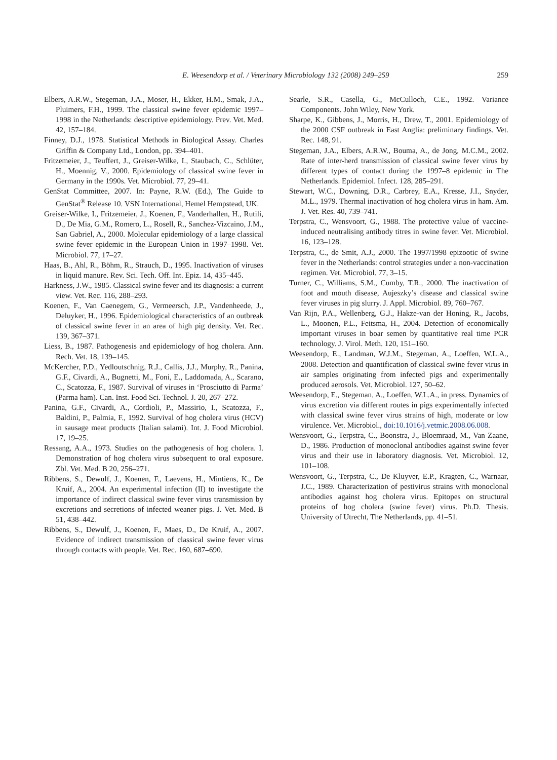E. Weesendorp et al. / Veterinary Microbiology 132 (2008) 249–259 259
Elbers, A.R.W., Stegeman, J.A., Moser, H., Ekker, H.M., Smak, J.A., Pluimers, F.H., 1999. The classical swine fever epidemic 1997–1998 in the Netherlands: descriptive epidemiology. Prev. Vet. Med. 42, 157–184.
Finney, D.J., 1978. Statistical Methods in Biological Assay. Charles Griffin & Company Ltd., London, pp. 394–401.
Fritzemeier, J., Teuffert, J., Greiser-Wilke, I., Staubach, C., Schlüter, H., Moennig, V., 2000. Epidemiology of classical swine fever in Germany in the 1990s. Vet. Microbiol. 77, 29–41.
GenStat Committee, 2007. In: Payne, R.W. (Ed.), The Guide to GenStat<sup>®</sup> Release 10. VSN International, Hemel Hempstead, UK.
Greiser-Wilke, I., Fritzemeier, J., Koenen, F., Vanderhallen, H., Rutili, D., De Mia, G.M., Romero, L., Rosell, R., Sanchez-Vizcaino, J.M., San Gabriel, A., 2000. Molecular epidemiology of a large classical swine fever epidemic in the European Union in 1997–1998. Vet. Microbiol. 77, 17–27.
Haas, B., Ahl, R., Böhm, R., Strauch, D., 1995. Inactivation of viruses in liquid manure. Rev. Sci. Tech. Off. Int. Epiz. 14, 435–445.
Harkness, J.W., 1985. Classical swine fever and its diagnosis: a current view. Vet. Rec. 116, 288–293.
Koenen, F., Van Caenegem, G., Vermeersch, J.P., Vandenheede, J., Deluyker, H., 1996. Epidemiological characteristics of an outbreak of classical swine fever in an area of high pig density. Vet. Rec. 139, 367–371.
Liess, B., 1987. Pathogenesis and epidemiology of hog cholera. Ann. Rech. Vet. 18, 139–145.
McKercher, P.D., Yedloutschnig, R.J., Callis, J.J., Murphy, R., Panina, G.F., Civardi, A., Bugnetti, M., Foni, E., Laddomada, A., Scarano, C., Scatozza, F., 1987. Survival of viruses in ‘Prosciutto di Parma’ (Parma ham). Can. Inst. Food Sci. Technol. J. 20, 267–272.
Panina, G.F., Civardi, A., Cordioli, P., Massirio, I., Scatozza, F., Baldini, P., Palmia, F., 1992. Survival of hog cholera virus (HCV) in sausage meat products (Italian salami). Int. J. Food Microbiol. 17, 19–25.
Ressang, A.A., 1973. Studies on the pathogenesis of hog cholera. I. Demonstration of hog cholera virus subsequent to oral exposure. Zbl. Vet. Med. B 20, 256–271.
Ribbens, S., Dewulf, J., Koenen, F., Laevens, H., Mintiens, K., De Kruif, A., 2004. An experimental infection (II) to investigate the importance of indirect classical swine fever virus transmission by excretions and secretions of infected weaner pigs. J. Vet. Med. B 51, 438–442.
Ribbens, S., Dewulf, J., Koenen, F., Maes, D., De Kruif, A., 2007. Evidence of indirect transmission of classical swine fever virus through contacts with people. Vet. Rec. 160, 687–690.
Searle, S.R., Casella, G., McCulloch, C.E., 1992. Variance Components. John Wiley, New York.
Sharpe, K., Gibbens, J., Morris, H., Drew, T., 2001. Epidemiology of the 2000 CSF outbreak in East Anglia: preliminary findings. Vet. Rec. 148, 91.
Stegeman, J.A., Elbers, A.R.W., Bouma, A., de Jong, M.C.M., 2002. Rate of inter-herd transmission of classical swine fever virus by different types of contact during the 1997–8 epidemic in The Netherlands. Epidemiol. Infect. 128, 285–291.
Stewart, W.C., Downing, D.R., Carbrey, E.A., Kresse, J.I., Snyder, M.L., 1979. Thermal inactivation of hog cholera virus in ham. Am. J. Vet. Res. 40, 739–741.
Terpstra, C., Wensvoort, G., 1988. The protective value of vaccine-induced neutralising antibody titres in swine fever. Vet. Microbiol. 16, 123–128.
Terpstra, C., de Smit, A.J., 2000. The 1997/1998 epizootic of swine fever in the Netherlands: control strategies under a non-vaccination regimen. Vet. Microbiol. 77, 3–15.
Turner, C., Williams, S.M., Cumby, T.R., 2000. The inactivation of foot and mouth disease, Aujeszky’s disease and classical swine fever viruses in pig slurry. J. Appl. Microbiol. 89, 760–767.
Van Rijn, P.A., Wellenberg, G.J., Hakze-van der Honing, R., Jacobs, L., Moonen, P.L., Feitsma, H., 2004. Detection of economically important viruses in boar semen by quantitative real time PCR technology. J. Virol. Meth. 120, 151–160.
Weesendorp, E., Landman, W.J.M., Stegeman, A., Loeffen, W.L.A., 2008. Detection and quantification of classical swine fever virus in air samples originating from infected pigs and experimentally produced aerosols. Vet. Microbiol. 127, 50–62.
Weesendorp, E., Stegeman, A., Loeffen, W.L.A., in press. Dynamics of virus excretion via different routes in pigs experimentally infected with classical swine fever virus strains of high, moderate or low virulence. Vet. Microbiol., doi:10.1016/j.vetmic.2008.06.008.
Wensvoort, G., Terpstra, C., Boonstra, J., Bloemraad, M., Van Zaane, D., 1986. Production of monoclonal antibodies against swine fever virus and their use in laboratory diagnosis. Vet. Microbiol. 12, 101–108.
Wensvoort, G., Terpstra, C., De Kluyver, E.P., Kragten, C., Warnaar, J.C., 1989. Characterization of pestivirus strains with monoclonal antibodies against hog cholera virus. Epitopes on structural proteins of hog cholera (swine fever) virus. Ph.D. Thesis. University of Utrecht, The Netherlands, pp. 41–51.